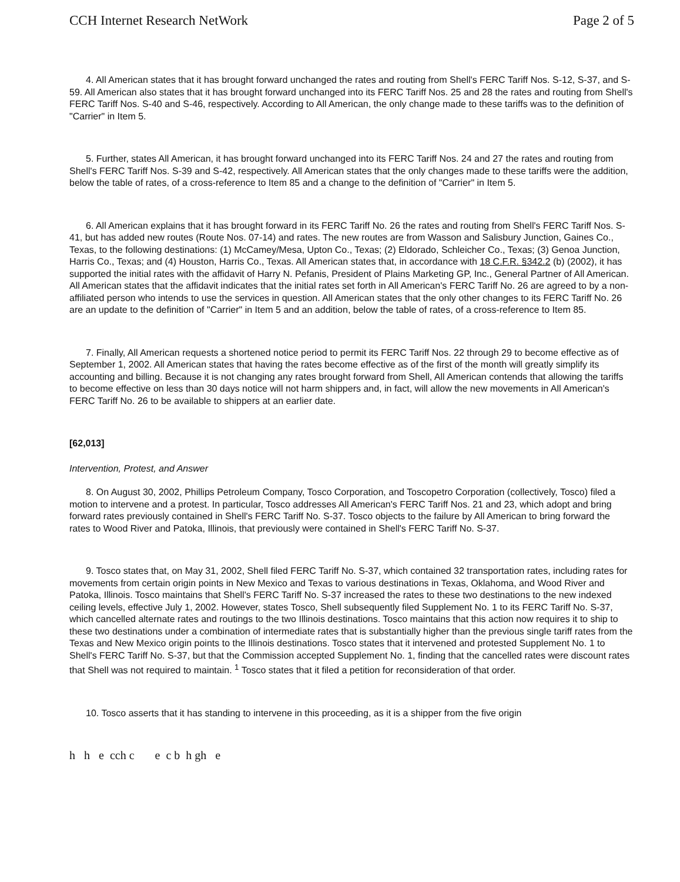CCH Internet Research NetWork Page 2 of 5
4. All American states that it has brought forward unchanged the rates and routing from Shell's FERC Tariff Nos. S-12, S-37, and S-59. All American also states that it has brought forward unchanged into its FERC Tariff Nos. 25 and 28 the rates and routing from Shell's FERC Tariff Nos. S-40 and S-46, respectively. According to All American, the only change made to these tariffs was to the definition of "Carrier" in Item 5.
5. Further, states All American, it has brought forward unchanged into its FERC Tariff Nos. 24 and 27 the rates and routing from Shell's FERC Tariff Nos. S-39 and S-42, respectively. All American states that the only changes made to these tariffs were the addition, below the table of rates, of a cross-reference to Item 85 and a change to the definition of "Carrier" in Item 5.
6. All American explains that it has brought forward in its FERC Tariff No. 26 the rates and routing from Shell's FERC Tariff Nos. S-41, but has added new routes (Route Nos. 07-14) and rates. The new routes are from Wasson and Salisbury Junction, Gaines Co., Texas, to the following destinations: (1) McCamey/Mesa, Upton Co., Texas; (2) Eldorado, Schleicher Co., Texas; (3) Genoa Junction, Harris Co., Texas; and (4) Houston, Harris Co., Texas. All American states that, in accordance with 18 C.F.R. §342.2 (b) (2002), it has supported the initial rates with the affidavit of Harry N. Pefanis, President of Plains Marketing GP, Inc., General Partner of All American. All American states that the affidavit indicates that the initial rates set forth in All American's FERC Tariff No. 26 are agreed to by a non-affiliated person who intends to use the services in question. All American states that the only other changes to its FERC Tariff No. 26 are an update to the definition of "Carrier" in Item 5 and an addition, below the table of rates, of a cross-reference to Item 85.
7. Finally, All American requests a shortened notice period to permit its FERC Tariff Nos. 22 through 29 to become effective as of September 1, 2002. All American states that having the rates become effective as of the first of the month will greatly simplify its accounting and billing. Because it is not changing any rates brought forward from Shell, All American contends that allowing the tariffs to become effective on less than 30 days notice will not harm shippers and, in fact, will allow the new movements in All American's FERC Tariff No. 26 to be available to shippers at an earlier date.
[62,013]
Intervention, Protest, and Answer
8. On August 30, 2002, Phillips Petroleum Company, Tosco Corporation, and Toscopetro Corporation (collectively, Tosco) filed a motion to intervene and a protest. In particular, Tosco addresses All American's FERC Tariff Nos. 21 and 23, which adopt and bring forward rates previously contained in Shell's FERC Tariff No. S-37. Tosco objects to the failure by All American to bring forward the rates to Wood River and Patoka, Illinois, that previously were contained in Shell's FERC Tariff No. S-37.
9. Tosco states that, on May 31, 2002, Shell filed FERC Tariff No. S-37, which contained 32 transportation rates, including rates for movements from certain origin points in New Mexico and Texas to various destinations in Texas, Oklahoma, and Wood River and Patoka, Illinois. Tosco maintains that Shell's FERC Tariff No. S-37 increased the rates to these two destinations to the new indexed ceiling levels, effective July 1, 2002. However, states Tosco, Shell subsequently filed Supplement No. 1 to its FERC Tariff No. S-37, which cancelled alternate rates and routings to the two Illinois destinations. Tosco maintains that this action now requires it to ship to these two destinations under a combination of intermediate rates that is substantially higher than the previous single tariff rates from the Texas and New Mexico origin points to the Illinois destinations. Tosco states that it intervened and protested Supplement No. 1 to Shell's FERC Tariff No. S-37, but that the Commission accepted Supplement No. 1, finding that the cancelled rates were discount rates that Shell was not required to maintain. <sup>1</sup> Tosco states that it filed a petition for reconsideration of that order.
10. Tosco asserts that it has standing to intervene in this proceeding, as it is a shipper from the five origin
h h e cch c e c b h gh e